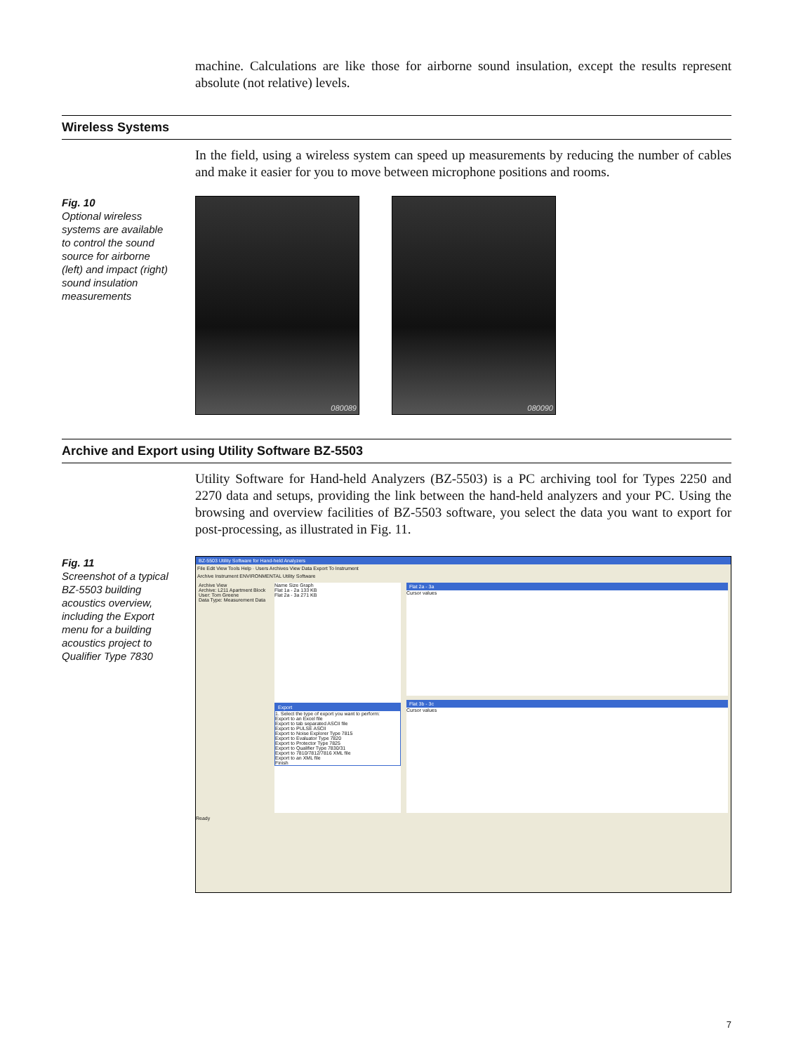machine. Calculations are like those for airborne sound insulation, except the results represent absolute (not relative) levels.
Wireless Systems
In the field, using a wireless system can speed up measurements by reducing the number of cables and make it easier for you to move between microphone positions and rooms.
Fig. 10
Optional wireless systems are available to control the sound source for airborne (left) and impact (right) sound insulation measurements
080089 080090
Archive and Export using Utility Software BZ-5503
Utility Software for Hand-held Analyzers (BZ-5503) is a PC archiving tool for Types 2250 and 2270 data and setups, providing the link between the hand-held analyzers and your PC. Using the browsing and overview facilities of BZ-5503 software, you select the data you want to export for post-processing, as illustrated in Fig. 11.
Fig. 11
Screenshot of a typical BZ-5503 building acoustics overview, including the Export menu for a building acoustics project to Qualifier Type 7830
BZ-5503 Utility Software for Hand-held Analyzers
File Edit View Tools Help · Users Archives View Data Export To Instrument
Archive Instrument ENVIRONMENTAL Utility Software
Archive View
Archive: L211 Apartment Block
User: Tom Greene
Data Type: Measurement Data
Name Size Graph
Flat 1a - 2a 133 KB
Flat 2a - 3a 271 KB
Export
1. Select the type of export you want to perform:
Export to an Excel file
Export to tab separated ASCII file
Export to PULSE ASCII
Export to Noise Explorer Type 7815
Export to Evaluator Type 7820
Export to Protector Type 7825
Export to Qualifier Type 7830/31
Export to 7810/7812/7816 XML file
Export to an XML file
Finish
Flat 2a - 3a
Cursor values
Flat 3b - 3c
Cursor values
Ready
7